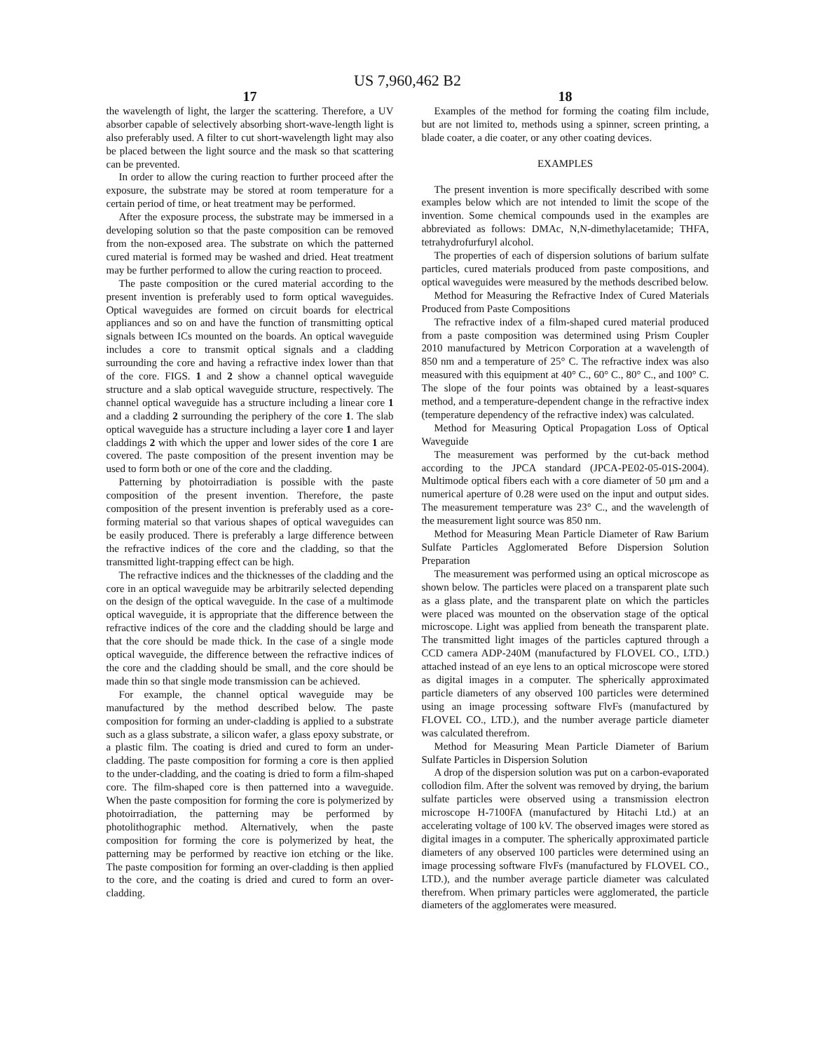US 7,960,462 B2
17
the wavelength of light, the larger the scattering. Therefore, a UV absorber capable of selectively absorbing short-wave-length light is also preferably used. A filter to cut short-wavelength light may also be placed between the light source and the mask so that scattering can be prevented.
In order to allow the curing reaction to further proceed after the exposure, the substrate may be stored at room temperature for a certain period of time, or heat treatment may be performed.
After the exposure process, the substrate may be immersed in a developing solution so that the paste composition can be removed from the non-exposed area. The substrate on which the patterned cured material is formed may be washed and dried. Heat treatment may be further performed to allow the curing reaction to proceed.
The paste composition or the cured material according to the present invention is preferably used to form optical waveguides. Optical waveguides are formed on circuit boards for electrical appliances and so on and have the function of transmitting optical signals between ICs mounted on the boards. An optical waveguide includes a core to transmit optical signals and a cladding surrounding the core and having a refractive index lower than that of the core. FIGS. 1 and 2 show a channel optical waveguide structure and a slab optical waveguide structure, respectively. The channel optical waveguide has a structure including a linear core 1 and a cladding 2 surrounding the periphery of the core 1. The slab optical waveguide has a structure including a layer core 1 and layer claddings 2 with which the upper and lower sides of the core 1 are covered. The paste composition of the present invention may be used to form both or one of the core and the cladding.
Patterning by photoirradiation is possible with the paste composition of the present invention. Therefore, the paste composition of the present invention is preferably used as a core-forming material so that various shapes of optical waveguides can be easily produced. There is preferably a large difference between the refractive indices of the core and the cladding, so that the transmitted light-trapping effect can be high.
The refractive indices and the thicknesses of the cladding and the core in an optical waveguide may be arbitrarily selected depending on the design of the optical waveguide. In the case of a multimode optical waveguide, it is appropriate that the difference between the refractive indices of the core and the cladding should be large and that the core should be made thick. In the case of a single mode optical waveguide, the difference between the refractive indices of the core and the cladding should be small, and the core should be made thin so that single mode transmission can be achieved.
For example, the channel optical waveguide may be manufactured by the method described below. The paste composition for forming an under-cladding is applied to a substrate such as a glass substrate, a silicon wafer, a glass epoxy substrate, or a plastic film. The coating is dried and cured to form an under-cladding. The paste composition for forming a core is then applied to the under-cladding, and the coating is dried to form a film-shaped core. The film-shaped core is then patterned into a waveguide. When the paste composition for forming the core is polymerized by photoirradiation, the patterning may be performed by photolithographic method. Alternatively, when the paste composition for forming the core is polymerized by heat, the patterning may be performed by reactive ion etching or the like. The paste composition for forming an over-cladding is then applied to the core, and the coating is dried and cured to form an over-cladding.
18
Examples of the method for forming the coating film include, but are not limited to, methods using a spinner, screen printing, a blade coater, a die coater, or any other coating devices.
EXAMPLES
The present invention is more specifically described with some examples below which are not intended to limit the scope of the invention. Some chemical compounds used in the examples are abbreviated as follows: DMAc, N,N-dimethylacetamide; THFA, tetrahydrofurfuryl alcohol.
The properties of each of dispersion solutions of barium sulfate particles, cured materials produced from paste compositions, and optical waveguides were measured by the methods described below.
Method for Measuring the Refractive Index of Cured Materials Produced from Paste Compositions
The refractive index of a film-shaped cured material produced from a paste composition was determined using Prism Coupler 2010 manufactured by Metricon Corporation at a wavelength of 850 nm and a temperature of 25° C. The refractive index was also measured with this equipment at 40° C., 60° C., 80° C., and 100° C. The slope of the four points was obtained by a least-squares method, and a temperature-dependent change in the refractive index (temperature dependency of the refractive index) was calculated.
Method for Measuring Optical Propagation Loss of Optical Waveguide
The measurement was performed by the cut-back method according to the JPCA standard (JPCA-PE02-05-01S-2004). Multimode optical fibers each with a core diameter of 50 μm and a numerical aperture of 0.28 were used on the input and output sides. The measurement temperature was 23° C., and the wavelength of the measurement light source was 850 nm.
Method for Measuring Mean Particle Diameter of Raw Barium Sulfate Particles Agglomerated Before Dispersion Solution Preparation
The measurement was performed using an optical microscope as shown below. The particles were placed on a transparent plate such as a glass plate, and the transparent plate on which the particles were placed was mounted on the observation stage of the optical microscope. Light was applied from beneath the transparent plate. The transmitted light images of the particles captured through a CCD camera ADP-240M (manufactured by FLOVEL CO., LTD.) attached instead of an eye lens to an optical microscope were stored as digital images in a computer. The spherically approximated particle diameters of any observed 100 particles were determined using an image processing software FlvFs (manufactured by FLOVEL CO., LTD.), and the number average particle diameter was calculated therefrom.
Method for Measuring Mean Particle Diameter of Barium Sulfate Particles in Dispersion Solution
A drop of the dispersion solution was put on a carbon-evaporated collodion film. After the solvent was removed by drying, the barium sulfate particles were observed using a transmission electron microscope H-7100FA (manufactured by Hitachi Ltd.) at an accelerating voltage of 100 kV. The observed images were stored as digital images in a computer. The spherically approximated particle diameters of any observed 100 particles were determined using an image processing software FlvFs (manufactured by FLOVEL CO., LTD.), and the number average particle diameter was calculated therefrom. When primary particles were agglomerated, the particle diameters of the agglomerates were measured.